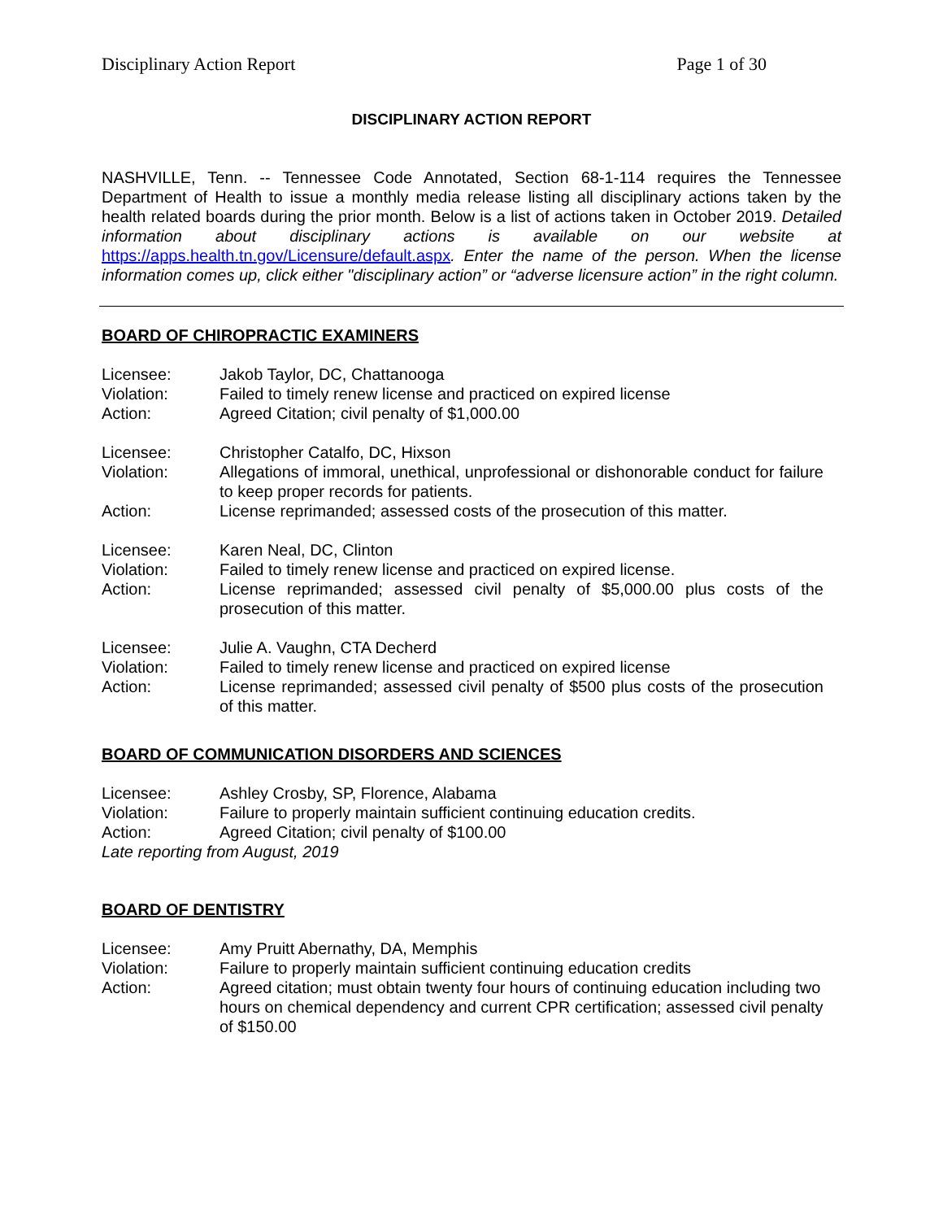Disciplinary Action Report Page 1 of 30
DISCIPLINARY ACTION REPORT
NASHVILLE, Tenn. -- Tennessee Code Annotated, Section 68-1-114 requires the Tennessee Department of Health to issue a monthly media release listing all disciplinary actions taken by the health related boards during the prior month. Below is a list of actions taken in October 2019. Detailed information about disciplinary actions is available on our website at https://apps.health.tn.gov/Licensure/default.aspx. Enter the name of the person. When the license information comes up, click either "disciplinary action” or “adverse licensure action” in the right column.
BOARD OF CHIROPRACTIC EXAMINERS
| Licensee: | Jakob Taylor, DC, Chattanooga |
| Violation: | Failed to timely renew license and practiced on expired license |
| Action: | Agreed Citation; civil penalty of $1,000.00 |
| Licensee: | Christopher Catalfo, DC, Hixson |
| Violation: | Allegations of immoral, unethical, unprofessional or dishonorable conduct for failure to keep proper records for patients. |
| Action: | License reprimanded; assessed costs of the prosecution of this matter. |
| Licensee: | Karen Neal, DC, Clinton |
| Violation: | Failed to timely renew license and practiced on expired license. |
| Action: | License reprimanded; assessed civil penalty of $5,000.00 plus costs of the prosecution of this matter. |
| Licensee: | Julie A. Vaughn, CTA Decherd |
| Violation: | Failed to timely renew license and practiced on expired license |
| Action: | License reprimanded; assessed civil penalty of $500 plus costs of the prosecution of this matter. |
BOARD OF COMMUNICATION DISORDERS AND SCIENCES
| Licensee: | Ashley Crosby, SP, Florence, Alabama |
| Violation: | Failure to properly maintain sufficient continuing education credits. |
| Action: | Agreed Citation; civil penalty of $100.00 |
Late reporting from August, 2019
BOARD OF DENTISTRY
| Licensee: | Amy Pruitt Abernathy, DA, Memphis |
| Violation: | Failure to properly maintain sufficient continuing education credits |
| Action: | Agreed citation; must obtain twenty four hours of continuing education including two hours on chemical dependency and current CPR certification; assessed civil penalty of $150.00 |